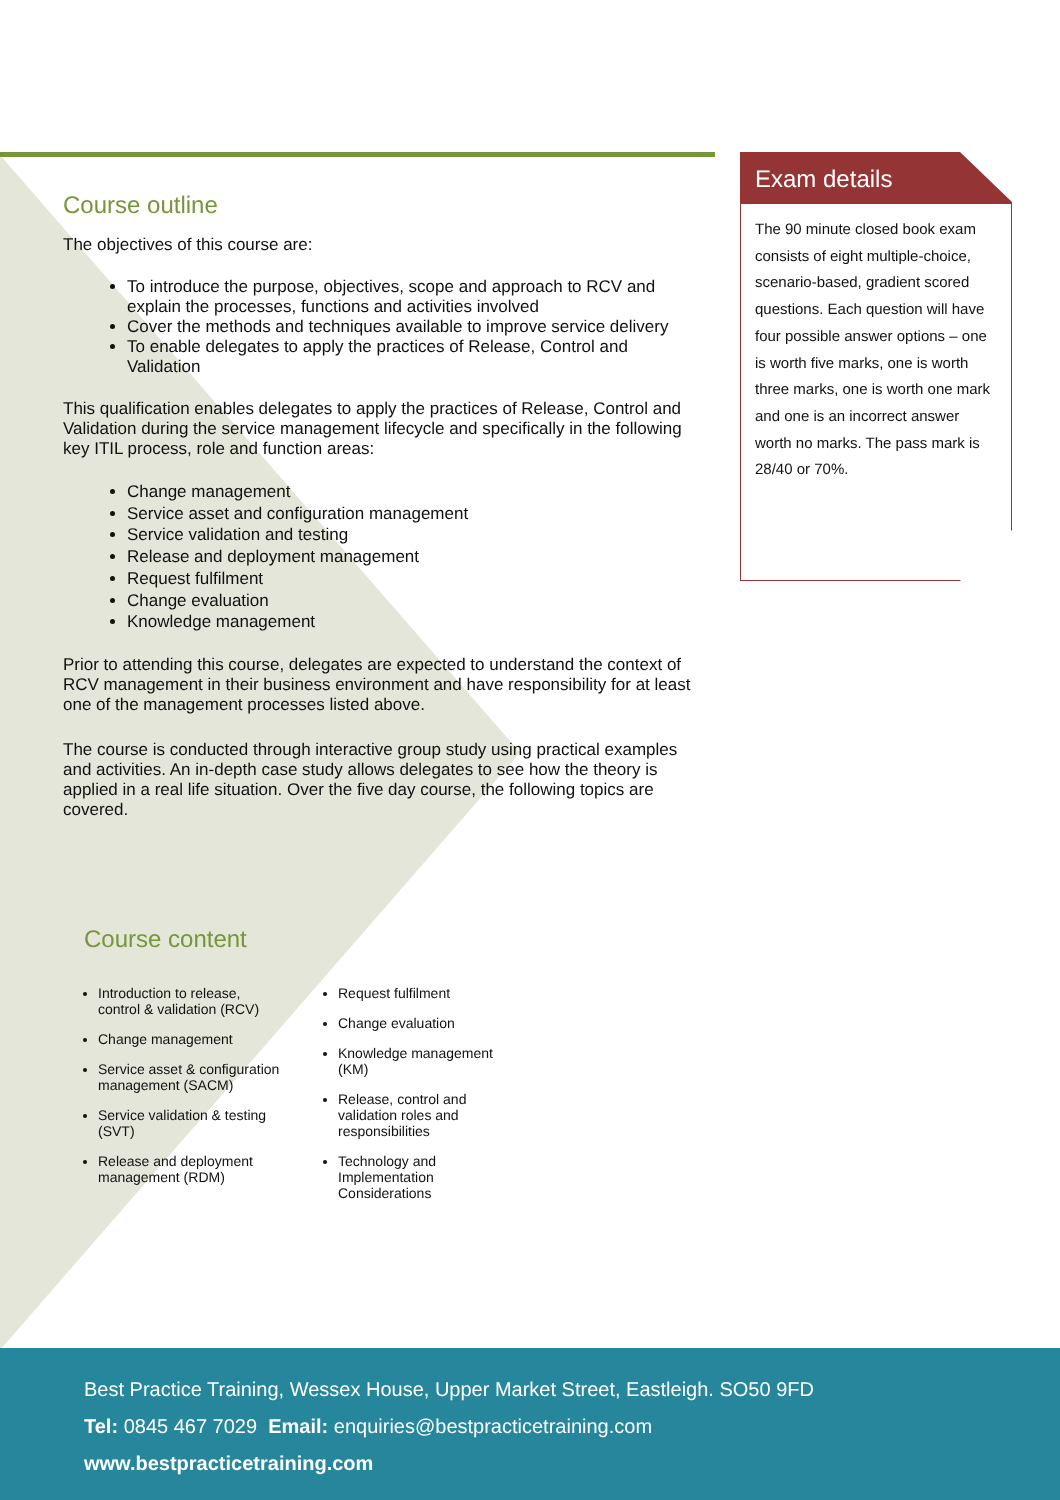Course outline
The objectives of this course are:
To introduce the purpose, objectives, scope and approach to RCV and explain the processes, functions and activities involved
Cover the methods and techniques available to improve service delivery
To enable delegates to apply the practices of Release, Control and Validation
This qualification enables delegates to apply the practices of Release, Control and Validation during the service management lifecycle and specifically in the following key ITIL process, role and function areas:
Change management
Service asset and configuration management
Service validation and testing
Release and deployment management
Request fulfilment
Change evaluation
Knowledge management
Prior to attending this course, delegates are expected to understand the context of RCV management in their business environment and have responsibility for at least one of the management processes listed above.
The course is conducted through interactive group study using practical examples and activities. An in-depth case study allows delegates to see how the theory is applied in a real life situation. Over the five day course, the following topics are covered.
Course content
Introduction to release, control & validation (RCV)
Change management
Service asset & configuration management (SACM)
Service validation & testing (SVT)
Release and deployment management (RDM)
Request fulfilment
Change evaluation
Knowledge management (KM)
Release, control and validation roles and responsibilities
Technology and Implementation Considerations
Exam details
The 90 minute closed book exam consists of eight multiple-choice, scenario-based, gradient scored questions. Each question will have four possible answer options – one is worth five marks, one is worth three marks, one is worth one mark and one is an incorrect answer worth no marks. The pass mark is 28/40 or 70%.
Best Practice Training, Wessex House, Upper Market Street, Eastleigh. SO50 9FD
Tel: 0845 467 7029 Email: enquiries@bestpracticetraining.com
www.bestpracticetraining.com